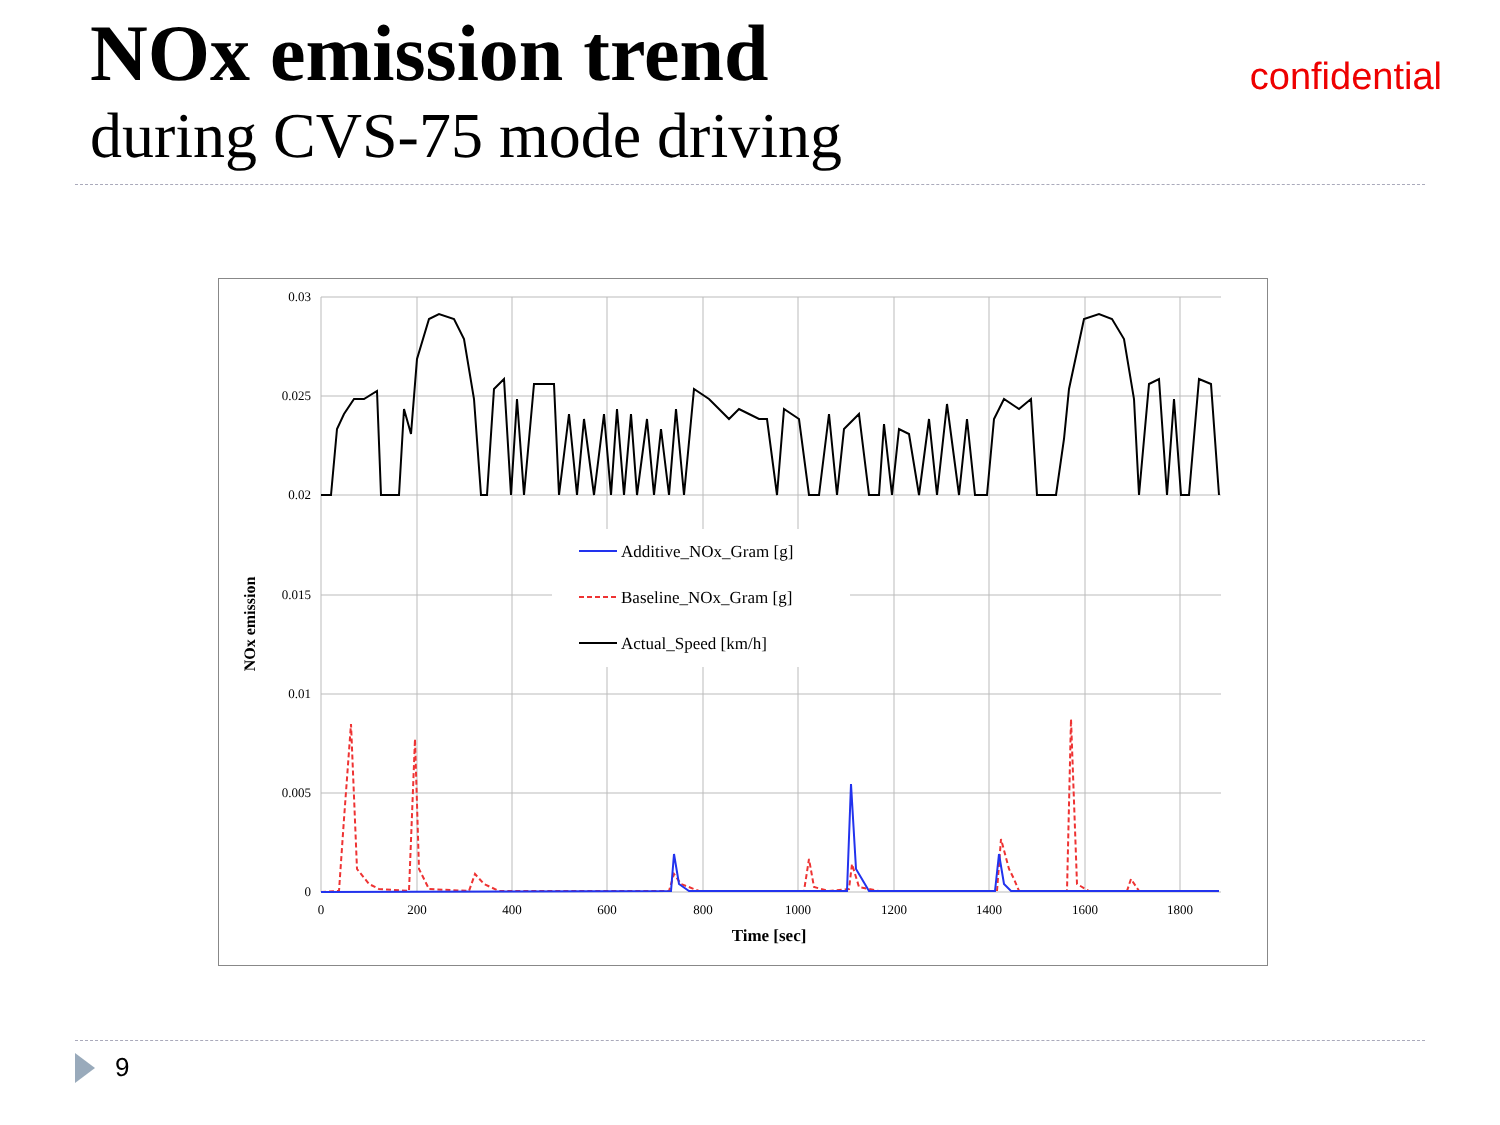NOx emission trend
during CVS-75 mode driving
confidential
0.03
0.025
0.02
0.015
0.01
0.005
0
0
200
400
600
800
1000
1200
1400
1600
1800
Time [sec]
NOx emission
Additive_NOx_Gram [g]
Baseline_NOx_Gram [g]
Actual_Speed [km/h]
9